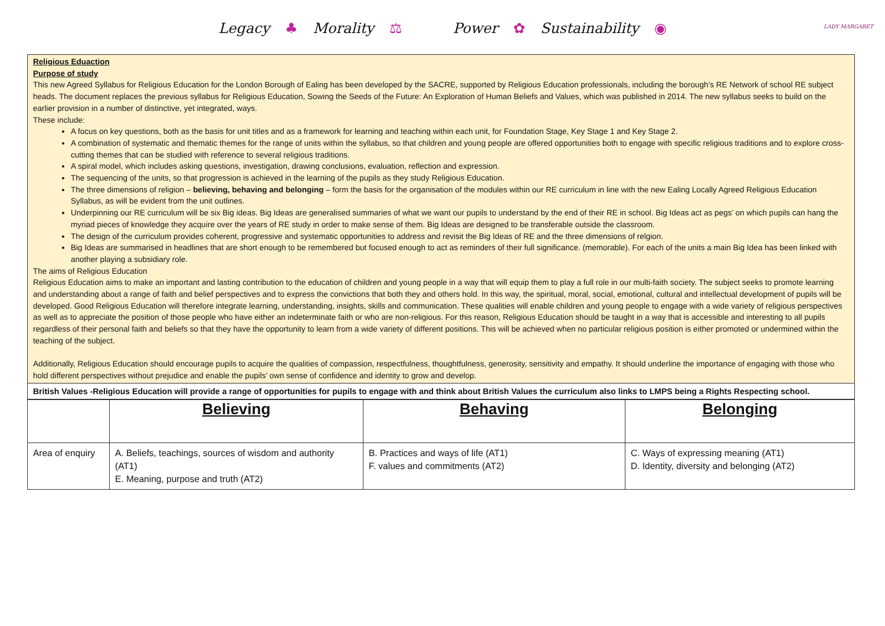Legacy ♣ Morality ⚖ Power ✿ Sustainability ◉
LADY MARGARET
Religious Eduaction
Purpose of study
This new Agreed Syllabus for Religious Education for the London Borough of Ealing has been developed by the SACRE, supported by Religious Education professionals, including the borough’s RE Network of school RE subject heads. The document replaces the previous syllabus for Religious Education, Sowing the Seeds of the Future: An Exploration of Human Beliefs and Values, which was published in 2014. The new syllabus seeks to build on the earlier provision in a number of distinctive, yet integrated, ways.
These include:
A focus on key questions, both as the basis for unit titles and as a framework for learning and teaching within each unit, for Foundation Stage, Key Stage 1 and Key Stage 2.
A combination of systematic and thematic themes for the range of units within the syllabus, so that children and young people are offered opportunities both to engage with specific religious traditions and to explore cross-cutting themes that can be studied with reference to several religious traditions.
A spiral model, which includes asking questions, investigation, drawing conclusions, evaluation, reflection and expression.
The sequencing of the units, so that progression is achieved in the learning of the pupils as they study Religious Education.
The three dimensions of religion – believing, behaving and belonging – form the basis for the organisation of the modules within our RE curriculum in line with the new Ealing Locally Agreed Religious Education Syllabus, as will be evident from the unit outlines.
Underpinning our RE curriculum will be six Big ideas. Big Ideas are generalised summaries of what we want our pupils to understand by the end of their RE in school. Big Ideas act as pegs’ on which pupils can hang the myriad pieces of knowledge they acquire over the years of RE study in order to make sense of them. Big Ideas are designed to be transferable outside the classroom.
The design of the curriculum provides coherent, progressive and systematic opportunities to address and revisit the Big Ideas of RE and the three dimensions of relgion.
Big Ideas are summarised in headlines that are short enough to be remembered but focused enough to act as reminders of their full significance. (memorable). For each of the units a main Big Idea has been linked with another playing a subsidiary role.
The aims of Religious Education
Religious Education aims to make an important and lasting contribution to the education of children and young people in a way that will equip them to play a full role in our multi-faith society. The subject seeks to promote learning and understanding about a range of faith and belief perspectives and to express the convictions that both they and others hold. In this way, the spiritual, moral, social, emotional, cultural and intellectual development of pupils will be developed. Good Religious Education will therefore integrate learning, understanding, insights, skills and communication. These qualities will enable children and young people to engage with a wide variety of religious perspectives as well as to appreciate the position of those people who have either an indeterminate faith or who are non-religious. For this reason, Religious Education should be taught in a way that is accessible and interesting to all pupils regardless of their personal faith and beliefs so that they have the opportunity to learn from a wide variety of different positions. This will be achieved when no particular religious position is either promoted or undermined within the teaching of the subject.
Additionally, Religious Education should encourage pupils to acquire the qualities of compassion, respectfulness, thoughtfulness, generosity, sensitivity and empathy. It should underline the importance of engaging with those who hold different perspectives without prejudice and enable the pupils’ own sense of confidence and identity to grow and develop.
British Values -Religious Education will provide a range of opportunities for pupils to engage with and think about British Values the curriculum also links to LMPS being a Rights Respecting school.
| | Believing | Behaving | Belonging |
| Area of enquiry | A. Beliefs, teachings, sources of wisdom and authority (AT1) E. Meaning, purpose and truth (AT2) | B. Practices and ways of life (AT1) F. values and commitments (AT2) | C. Ways of expressing meaning (AT1) D. Identity, diversity and belonging (AT2) |